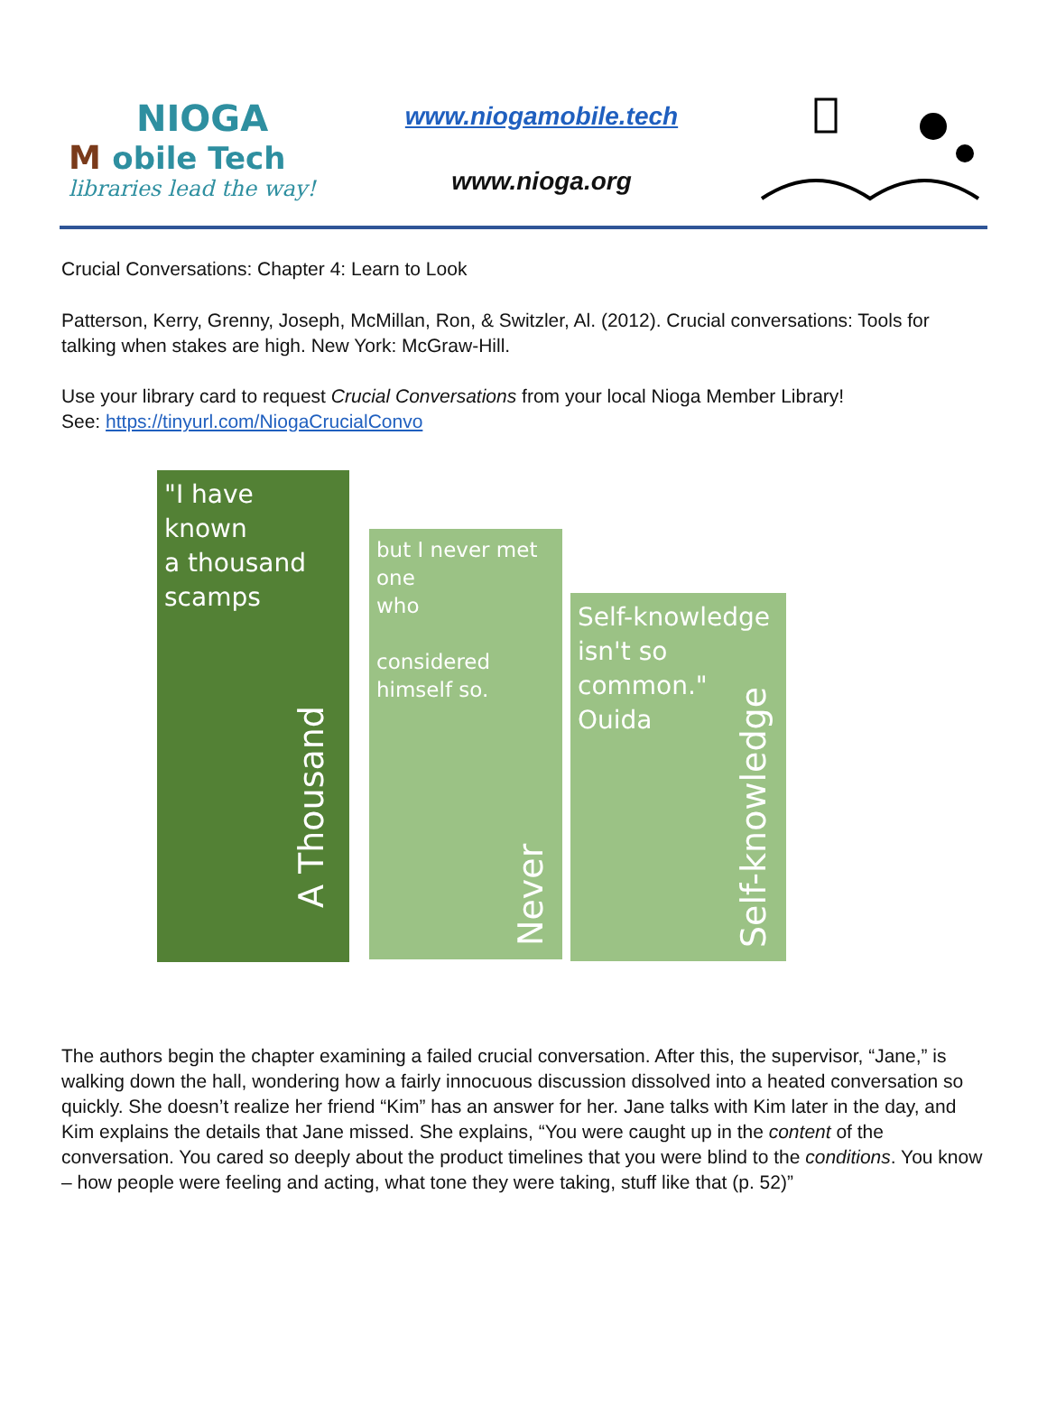NIOGA
M obile Tech
libraries lead the way!
www.niogamobile.tech
www.nioga.org
Crucial Conversations: Chapter 4: Learn to Look
Patterson, Kerry, Grenny, Joseph, McMillan, Ron, & Switzler, Al. (2012). Crucial conversations: Tools for talking when stakes are high. New York: McGraw-Hill.
Use your library card to request Crucial Conversations from your local Nioga Member Library!
See: https://tinyurl.com/NiogaCrucialConvo
"I have known
a thousand scamps
A Thousand
but I never met one
who
considered himself so.
Never
Self-knowledge
isn't so common." Ouida
Self-knowledge
The authors begin the chapter examining a failed crucial conversation. After this, the supervisor, “Jane,” is walking down the hall, wondering how a fairly innocuous discussion dissolved into a heated conversation so quickly. She doesn’t realize her friend “Kim” has an answer for her. Jane talks with Kim later in the day, and Kim explains the details that Jane missed. She explains, “You were caught up in the content of the conversation. You cared so deeply about the product timelines that you were blind to the conditions. You know – how people were feeling and acting, what tone they were taking, stuff like that (p. 52)”